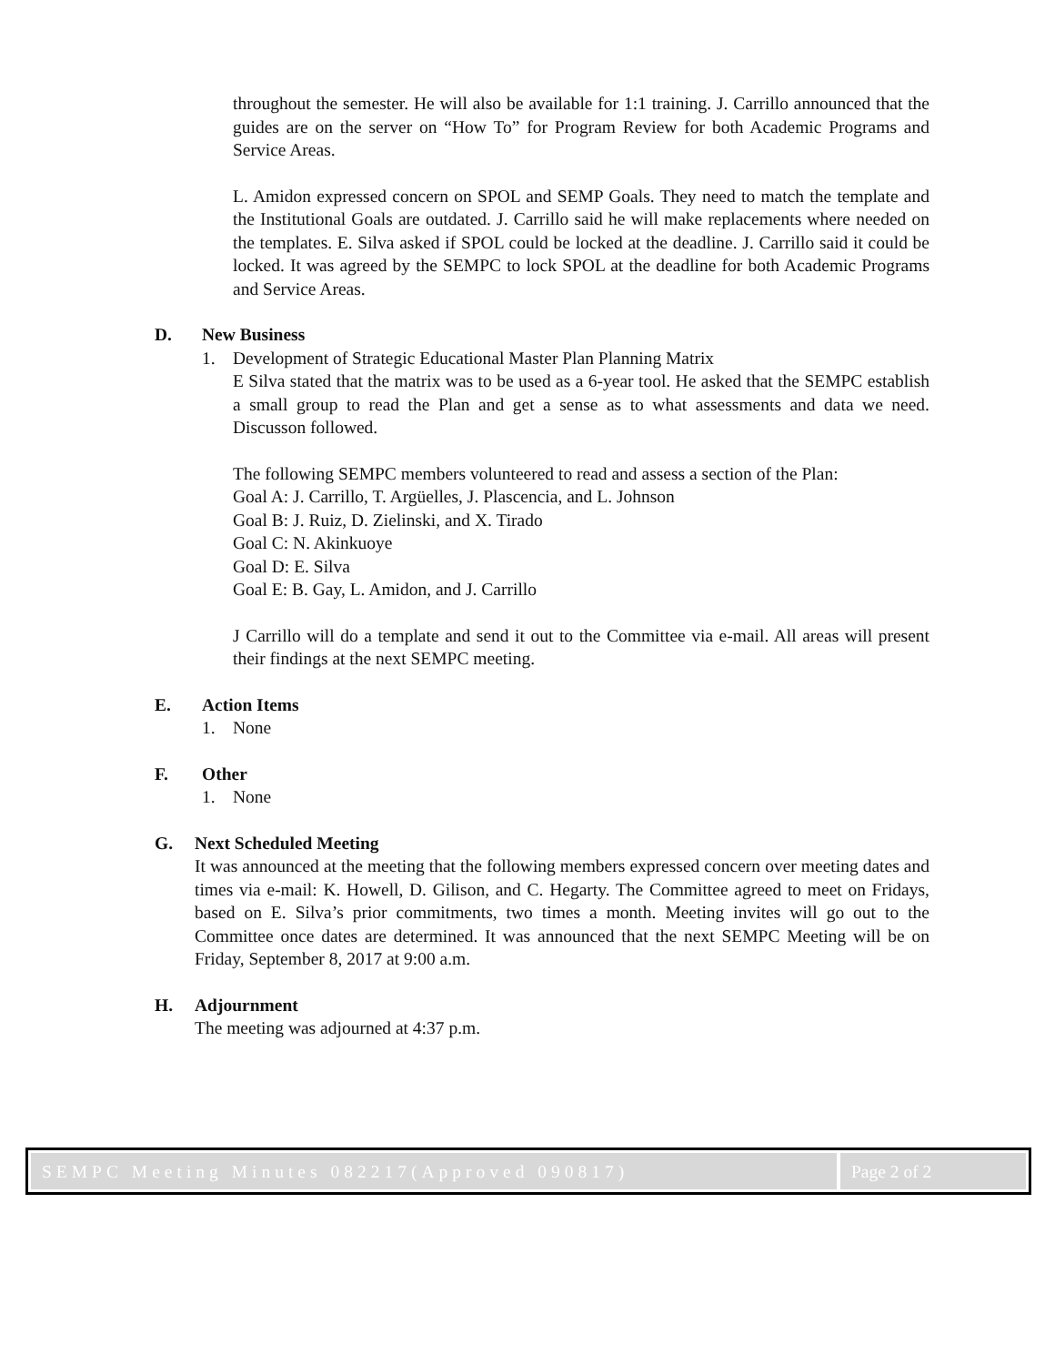throughout the semester. He will also be available for 1:1 training. J. Carrillo announced that the guides are on the server on “How To” for Program Review for both Academic Programs and Service Areas.
L. Amidon expressed concern on SPOL and SEMP Goals. They need to match the template and the Institutional Goals are outdated. J. Carrillo said he will make replacements where needed on the templates. E. Silva asked if SPOL could be locked at the deadline. J. Carrillo said it could be locked. It was agreed by the SEMPC to lock SPOL at the deadline for both Academic Programs and Service Areas.
D. New Business
1. Development of Strategic Educational Master Plan Planning Matrix
E Silva stated that the matrix was to be used as a 6-year tool. He asked that the SEMPC establish a small group to read the Plan and get a sense as to what assessments and data we need. Discusson followed.
The following SEMPC members volunteered to read and assess a section of the Plan:
Goal A: J. Carrillo, T. Argüelles, J. Plascencia, and L. Johnson
Goal B: J. Ruiz, D. Zielinski, and X. Tirado
Goal C: N. Akinkuoye
Goal D: E. Silva
Goal E: B. Gay, L. Amidon, and J. Carrillo
J Carrillo will do a template and send it out to the Committee via e-mail. All areas will present their findings at the next SEMPC meeting.
E. Action Items
1. None
F. Other
1. None
G. Next Scheduled Meeting
It was announced at the meeting that the following members expressed concern over meeting dates and times via e-mail: K. Howell, D. Gilison, and C. Hegarty. The Committee agreed to meet on Fridays, based on E. Silva’s prior commitments, two times a month. Meeting invites will go out to the Committee once dates are determined. It was announced that the next SEMPC Meeting will be on Friday, September 8, 2017 at 9:00 a.m.
H. Adjournment
The meeting was adjourned at 4:37 p.m.
SEMPC Meeting Minutes 082217(Approved 090817)
Page 2 of 2